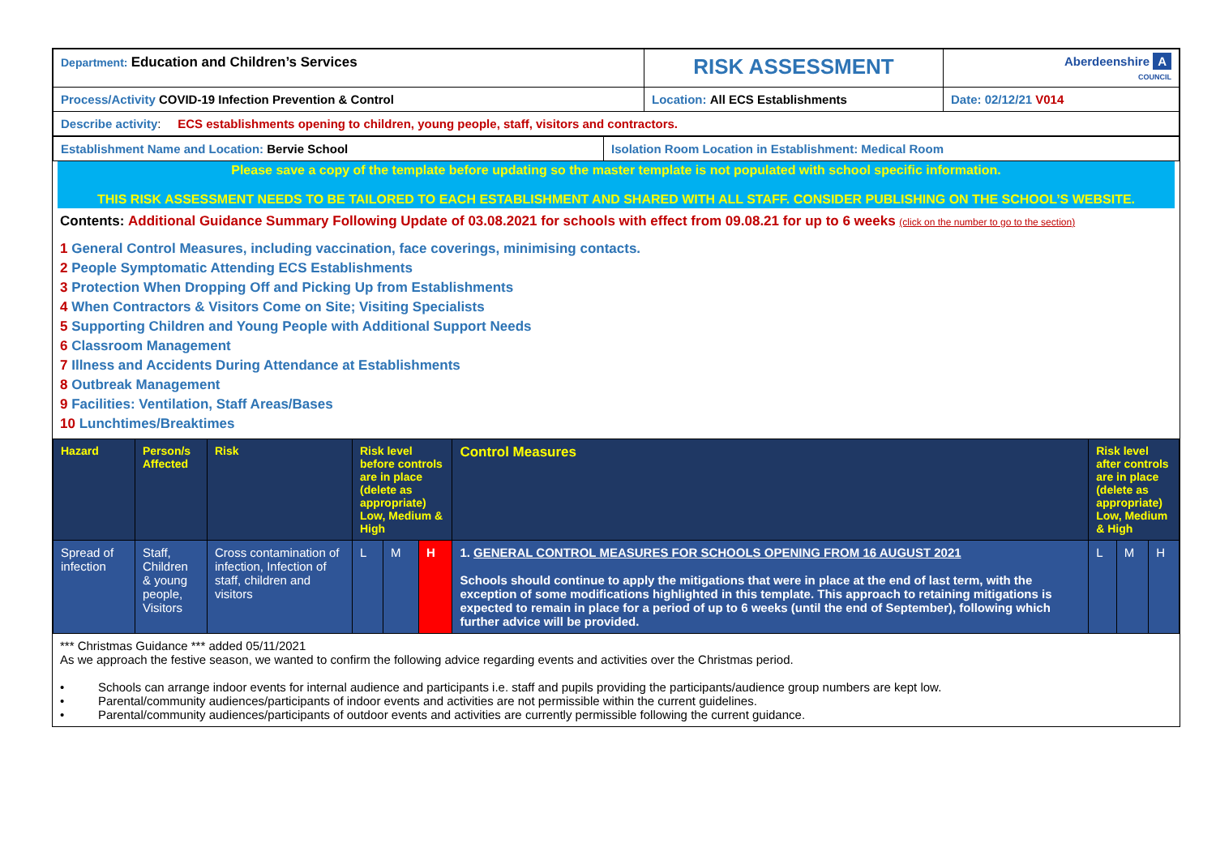| Department: Education and Children’s Services | RISK ASSESSMENT | Aberdeenshire A COUNCIL |
| Process/Activity COVID-19 Infection Prevention & Control | Location: All ECS Establishments | Date: 02/12/21 V014 |
| Describe activity : ECS establishments opening to children, young people, staff, visitors and contractors. | | |
| Establishment Name and Location: Bervie School | Isolation Room Location in Establishment: Medical Room |
Please save a copy of the template before updating so the master template is not populated with school specific information.
THIS RISK ASSESSMENT NEEDS TO BE TAILORED TO EACH ESTABLISHMENT AND SHARED WITH ALL STAFF. CONSIDER PUBLISHING ON THE SCHOOL’S WEBSITE.
Contents: Additional Guidance Summary Following Update of 03.08.2021 for schools with effect from 09.08.21 for up to 6 weeks (click on the number to go to the section)
1 General Control Measures, including vaccination, face coverings, minimising contacts.
2 People Symptomatic Attending ECS Establishments
3 Protection When Dropping Off and Picking Up from Establishments
4 When Contractors & Visitors Come on Site; Visiting Specialists
5 Supporting Children and Young People with Additional Support Needs
6 Classroom Management
7 Illness and Accidents During Attendance at Establishments
8 Outbreak Management
9 Facilities: Ventilation, Staff Areas/Bases
10 Lunchtimes/Breaktimes
| Hazard | Person/s Affected | Risk | Risk level before controls are in place (delete as appropriate) Low, Medium & High | | | Control Measures | Risk level after controls are in place (delete as appropriate) Low, Medium & High | | |
| --- | --- | --- | --- | --- | --- | --- | --- | --- | --- |
| Spread of infection | Staff, Children & young people, Visitors | Cross contamination of infection, Infection of staff, children and visitors | L | M | H | 1. GENERAL CONTROL MEASURES FOR SCHOOLS OPENING FROM 16 AUGUST 2021 Schools should continue to apply the mitigations that were in place at the end of last term, with the exception of some modifications highlighted in this template. This approach to retaining mitigations is expected to remain in place for a period of up to 6 weeks (until the end of September), following which further advice will be provided. | L | M | H |
*** Christmas Guidance *** added 05/11/2021
As we approach the festive season, we wanted to confirm the following advice regarding events and activities over the Christmas period.
• Schools can arrange indoor events for internal audience and participants i.e. staff and pupils providing the participants/audience group numbers are kept low.
• Parental/community audiences/participants of indoor events and activities are not permissible within the current guidelines.
• Parental/community audiences/participants of outdoor events and activities are currently permissible following the current guidance.